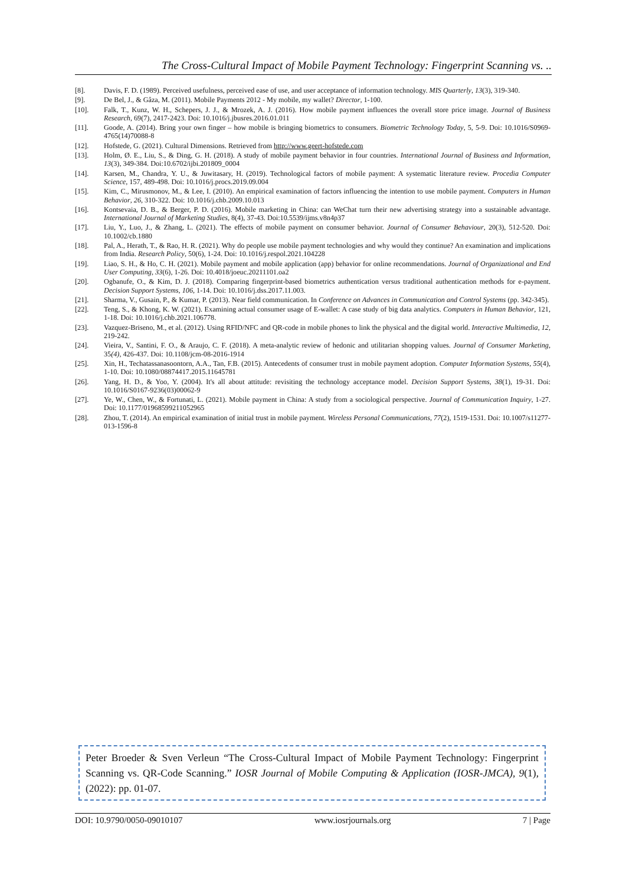The Cross-Cultural Impact of Mobile Payment Technology: Fingerprint Scanning vs. ..
[8]. Davis, F. D. (1989). Perceived usefulness, perceived ease of use, and user acceptance of information technology. MIS Quarterly, 13(3), 319-340.
[9]. De Bel, J., & Gâza, M. (2011). Mobile Payments 2012 - My mobile, my wallet? Director, 1-100.
[10]. Falk, T., Kunz, W. H., Schepers, J. J., & Mrozek, A. J. (2016). How mobile payment influences the overall store price image. Journal of Business Research, 69(7), 2417-2423. Doi: 10.1016/j.jbusres.2016.01.011
[11]. Goode, A. (2014). Bring your own finger – how mobile is bringing biometrics to consumers. Biometric Technology Today, 5, 5-9. Doi: 10.1016/S0969-4765(14)70088-8
[12]. Hofstede, G. (2021). Cultural Dimensions. Retrieved from http://www.geert-hofstede.com
[13]. Holm, Ø. E., Liu, S., & Ding, G. H. (2018). A study of mobile payment behavior in four countries. International Journal of Business and Information, 13(3), 349-384. Doi:10.6702/ijbi.201809_0004
[14]. Karsen, M., Chandra, Y. U., & Juwitasary, H. (2019). Technological factors of mobile payment: A systematic literature review. Procedia Computer Science, 157, 489-498. Doi: 10.1016/j.procs.2019.09.004
[15]. Kim, C., Mirusmonov, M., & Lee, I. (2010). An empirical examination of factors influencing the intention to use mobile payment. Computers in Human Behavior, 26, 310-322. Doi: 10.1016/j.chb.2009.10.013
[16]. Kontsevaia, D. B., & Berger, P. D. (2016). Mobile marketing in China: can WeChat turn their new advertising strategy into a sustainable advantage. International Journal of Marketing Studies, 8(4), 37-43. Doi:10.5539/ijms.v8n4p37
[17]. Liu, Y., Luo, J., & Zhang, L. (2021). The effects of mobile payment on consumer behavior. Journal of Consumer Behaviour, 20(3), 512-520. Doi: 10.1002/cb.1880
[18]. Pal, A., Herath, T., & Rao, H. R. (2021). Why do people use mobile payment technologies and why would they continue? An examination and implications from India. Research Policy, 50(6), 1-24. Doi: 10.1016/j.respol.2021.104228
[19]. Liao, S. H., & Ho, C. H. (2021). Mobile payment and mobile application (app) behavior for online recommendations. Journal of Organizational and End User Computing, 33(6), 1-26. Doi: 10.4018/joeuc.20211101.oa2
[20]. Ogbanufe, O., & Kim, D. J. (2018). Comparing fingerprint-based biometrics authentication versus traditional authentication methods for e-payment. Decision Support Systems, 106, 1-14. Doi: 10.1016/j.dss.2017.11.003.
[21]. Sharma, V., Gusain, P., & Kumar, P. (2013). Near field communication. In Conference on Advances in Communication and Control Systems (pp. 342-345).
[22]. Teng, S., & Khong, K. W. (2021). Examining actual consumer usage of E-wallet: A case study of big data analytics. Computers in Human Behavior, 121, 1-18. Doi: 10.1016/j.chb.2021.106778.
[23]. Vazquez-Briseno, M., et al. (2012). Using RFID/NFC and QR-code in mobile phones to link the physical and the digital world. Interactive Multimedia, 12, 219-242.
[24]. Vieira, V., Santini, F. O., & Araujo, C. F. (2018). A meta-analytic review of hedonic and utilitarian shopping values. Journal of Consumer Marketing, 35(4), 426-437. Doi: 10.1108/jcm-08-2016-1914
[25]. Xin, H., Techatassanasoontorn, A.A., Tan, F.B. (2015). Antecedents of consumer trust in mobile payment adoption. Computer Information Systems, 55(4), 1-10. Doi: 10.1080/08874417.2015.11645781
[26]. Yang, H. D., & Yoo, Y. (2004). It's all about attitude: revisiting the technology acceptance model. Decision Support Systems, 38(1), 19-31. Doi: 10.1016/S0167-9236(03)00062-9
[27]. Ye, W., Chen, W., & Fortunati, L. (2021). Mobile payment in China: A study from a sociological perspective. Journal of Communication Inquiry, 1-27. Doi: 10.1177/01968599211052965
[28]. Zhou, T. (2014). An empirical examination of initial trust in mobile payment. Wireless Personal Communications, 77(2), 1519-1531. Doi: 10.1007/s11277-013-1596-8
Peter Broeder & Sven Verleun “The Cross-Cultural Impact of Mobile Payment Technology: Fingerprint Scanning vs. QR-Code Scanning.” IOSR Journal of Mobile Computing & Application (IOSR-JMCA), 9(1), (2022): pp. 01-07.
DOI: 10.9790/0050-09010107 www.iosrjournals.org 7 | Page